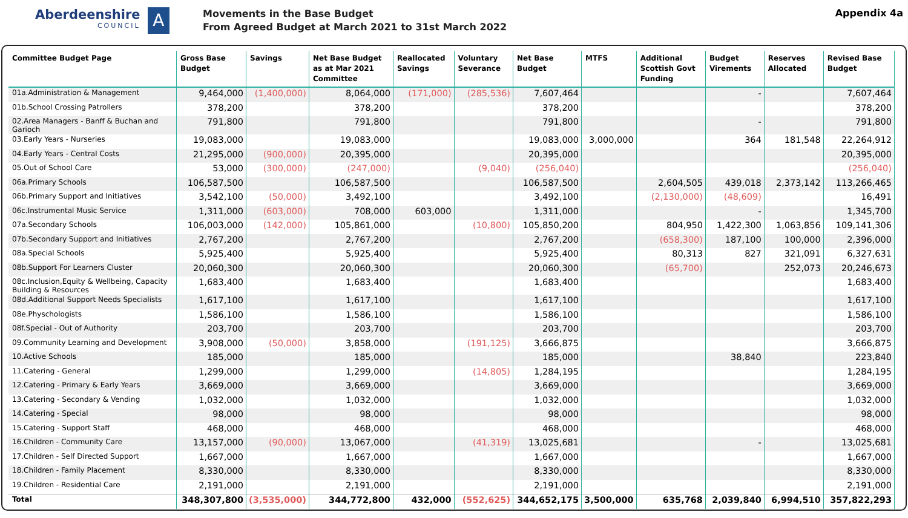Aberdeenshire
COUNCIL
A
Movements in the Base Budget
From Agreed Budget at March 2021 to 31st March 2022
Appendix 4a
| Committee Budget Page | Gross Base Budget | Savings | Net Base Budget as at Mar 2021 Committee | Reallocated Savings | Voluntary Severance | Net Base Budget | MTFS | Additional Scottish Govt Funding | Budget Virements | Reserves Allocated | Revised Base Budget |
| --- | --- | --- | --- | --- | --- | --- | --- | --- | --- | --- | --- |
| 01a.Administration & Management | 9,464,000 | (1,400,000) | 8,064,000 | (171,000) | (285,536) | 7,607,464 | | | - | | 7,607,464 |
| 01b.School Crossing Patrollers | 378,200 | | 378,200 | | | 378,200 | | | | | 378,200 |
| 02.Area Managers - Banff & Buchan and Garioch | 791,800 | | 791,800 | | | 791,800 | | | - | | 791,800 |
| 03.Early Years - Nurseries | 19,083,000 | | 19,083,000 | | | 19,083,000 | 3,000,000 | | 364 | 181,548 | 22,264,912 |
| 04.Early Years - Central Costs | 21,295,000 | (900,000) | 20,395,000 | | | 20,395,000 | | | | | 20,395,000 |
| 05.Out of School Care | 53,000 | (300,000) | (247,000) | | (9,040) | (256,040) | | | | | (256,040) |
| 06a.Primary Schools | 106,587,500 | | 106,587,500 | | | 106,587,500 | | 2,604,505 | 439,018 | 2,373,142 | 113,266,465 |
| 06b.Primary Support and Initiatives | 3,542,100 | (50,000) | 3,492,100 | | | 3,492,100 | | (2,130,000) | (48,609) | | 16,491 |
| 06c.Instrumental Music Service | 1,311,000 | (603,000) | 708,000 | 603,000 | | 1,311,000 | | | - | | 1,345,700 |
| 07a.Secondary Schools | 106,003,000 | (142,000) | 105,861,000 | | (10,800) | 105,850,200 | | 804,950 | 1,422,300 | 1,063,856 | 109,141,306 |
| 07b.Secondary Support and Initiatives | 2,767,200 | | 2,767,200 | | | 2,767,200 | | (658,300) | 187,100 | 100,000 | 2,396,000 |
| 08a.Special Schools | 5,925,400 | | 5,925,400 | | | 5,925,400 | | 80,313 | 827 | 321,091 | 6,327,631 |
| 08b.Support For Learners Cluster | 20,060,300 | | 20,060,300 | | | 20,060,300 | | (65,700) | | 252,073 | 20,246,673 |
| 08c.Inclusion,Equity & Wellbeing, Capacity Building & Resources | 1,683,400 | | 1,683,400 | | | 1,683,400 | | | | | 1,683,400 |
| 08d.Additional Support Needs Specialists | 1,617,100 | | 1,617,100 | | | 1,617,100 | | | | | 1,617,100 |
| 08e.Physchologists | 1,586,100 | | 1,586,100 | | | 1,586,100 | | | | | 1,586,100 |
| 08f.Special - Out of Authority | 203,700 | | 203,700 | | | 203,700 | | | | | 203,700 |
| 09.Community Learning and Development | 3,908,000 | (50,000) | 3,858,000 | | (191,125) | 3,666,875 | | | | | 3,666,875 |
| 10.Active Schools | 185,000 | | 185,000 | | | 185,000 | | | 38,840 | | 223,840 |
| 11.Catering - General | 1,299,000 | | 1,299,000 | | (14,805) | 1,284,195 | | | | | 1,284,195 |
| 12.Catering - Primary & Early Years | 3,669,000 | | 3,669,000 | | | 3,669,000 | | | | | 3,669,000 |
| 13.Catering - Secondary & Vending | 1,032,000 | | 1,032,000 | | | 1,032,000 | | | | | 1,032,000 |
| 14.Catering - Special | 98,000 | | 98,000 | | | 98,000 | | | | | 98,000 |
| 15.Catering - Support Staff | 468,000 | | 468,000 | | | 468,000 | | | | | 468,000 |
| 16.Children - Community Care | 13,157,000 | (90,000) | 13,067,000 | | (41,319) | 13,025,681 | | | - | | 13,025,681 |
| 17.Children - Self Directed Support | 1,667,000 | | 1,667,000 | | | 1,667,000 | | | | | 1,667,000 |
| 18.Children - Family Placement | 8,330,000 | | 8,330,000 | | | 8,330,000 | | | | | 8,330,000 |
| 19.Children - Residential Care | 2,191,000 | | 2,191,000 | | | 2,191,000 | | | | | 2,191,000 |
| Total | 348,307,800 | (3,535,000) | 344,772,800 | 432,000 | (552,625) | 344,652,175 | 3,500,000 | 635,768 | 2,039,840 | 6,994,510 | 357,822,293 |